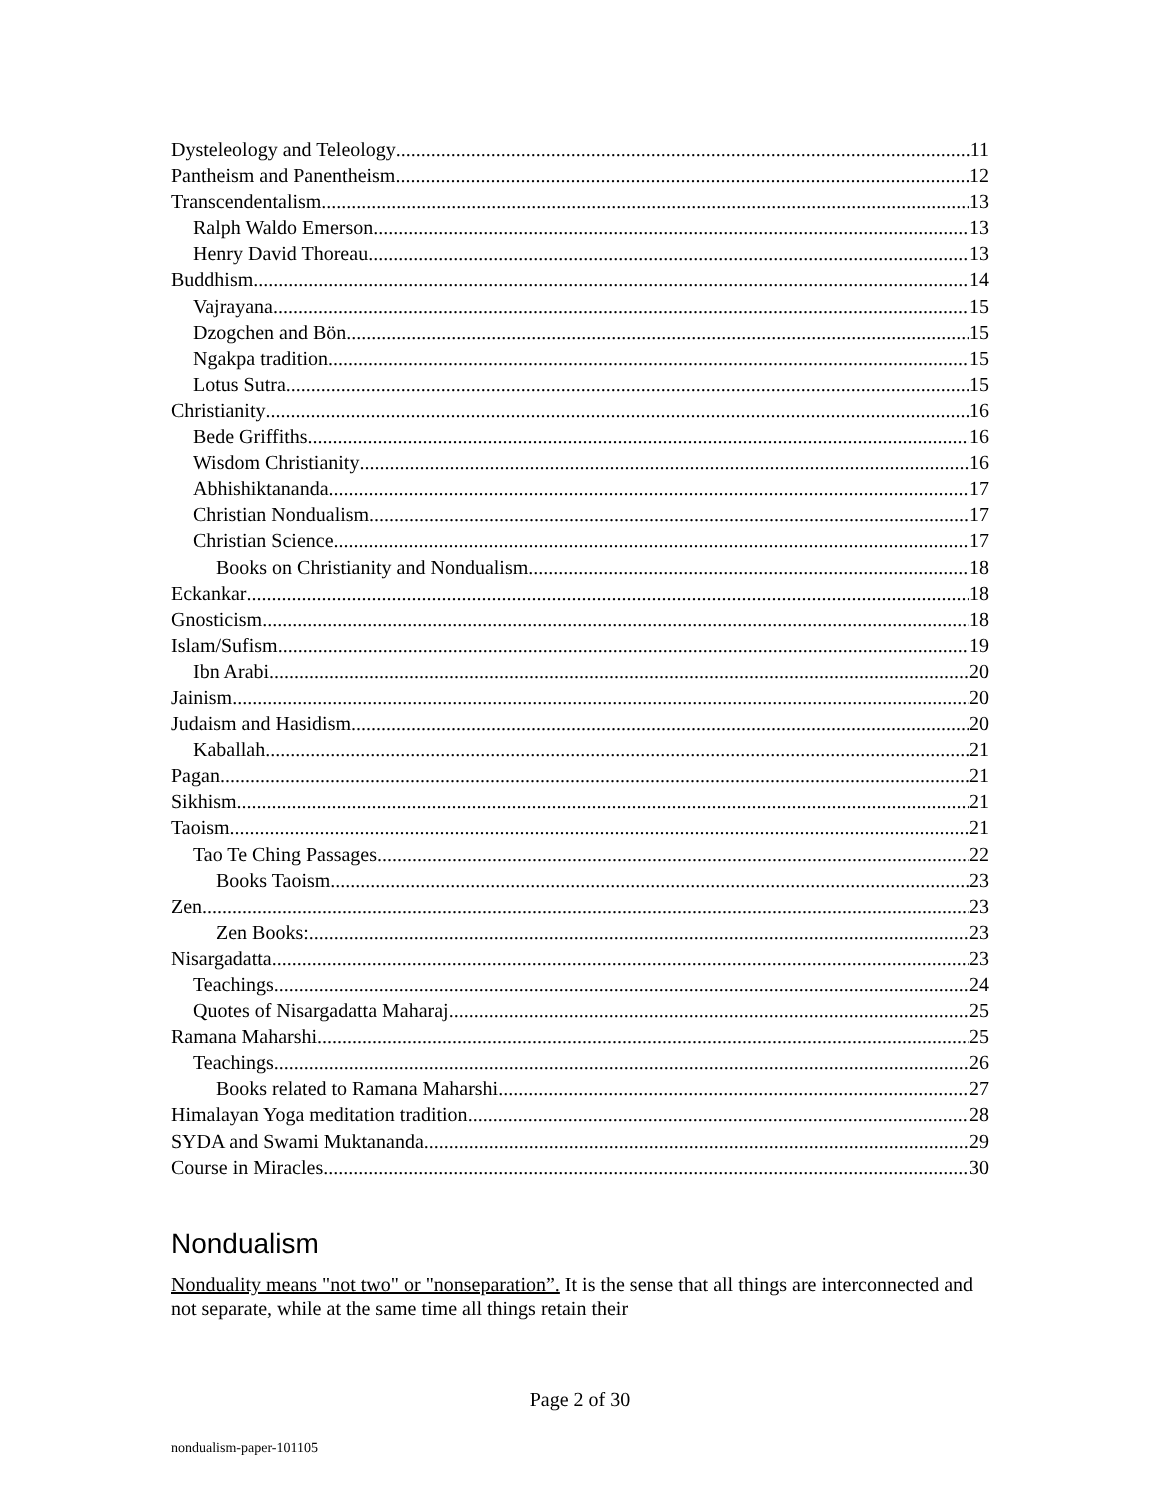Dysteleology and Teleology 11
Pantheism and Panentheism 12
Transcendentalism 13
Ralph Waldo Emerson 13
Henry David Thoreau 13
Buddhism 14
Vajrayana 15
Dzogchen and Bön 15
Ngakpa tradition 15
Lotus Sutra 15
Christianity 16
Bede Griffiths 16
Wisdom Christianity 16
Abhishiktananda 17
Christian Nondualism 17
Christian Science 17
Books on Christianity and Nondualism 18
Eckankar 18
Gnosticism 18
Islam/Sufism 19
Ibn Arabi 20
Jainism 20
Judaism and Hasidism 20
Kaballah 21
Pagan 21
Sikhism 21
Taoism 21
Tao Te Ching Passages 22
Books Taoism 23
Zen 23
Zen Books: 23
Nisargadatta 23
Teachings 24
Quotes of Nisargadatta Maharaj 25
Ramana Maharshi 25
Teachings 26
Books related to Ramana Maharshi 27
Himalayan Yoga meditation tradition 28
SYDA and Swami Muktananda 29
Course in Miracles 30
Nondualism
Nonduality means "not two" or "nonseparation”. It is the sense that all things are interconnected and not separate, while at the same time all things retain their
Page 2 of 30
nondualism-paper-101105